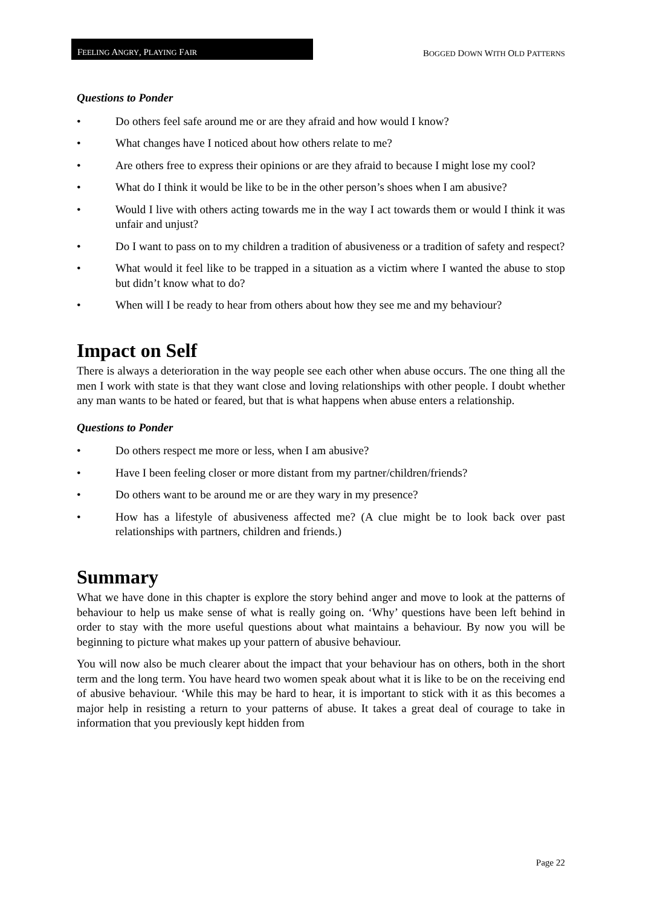FEELING ANGRY, PLAYING FAIR
BOGGED DOWN WITH OLD PATTERNS
Questions to Ponder
• Do others feel safe around me or are they afraid and how would I know?
• What changes have I noticed about how others relate to me?
• Are others free to express their opinions or are they afraid to because I might lose my cool?
• What do I think it would be like to be in the other person’s shoes when I am abusive?
• Would I live with others acting towards me in the way I act towards them or would I think it was unfair and unjust?
• Do I want to pass on to my children a tradition of abusiveness or a tradition of safety and respect?
• What would it feel like to be trapped in a situation as a victim where I wanted the abuse to stop but didn’t know what to do?
• When will I be ready to hear from others about how they see me and my behaviour?
Impact on Self
There is always a deterioration in the way people see each other when abuse occurs. The one thing all the men I work with state is that they want close and loving relationships with other people. I doubt whether any man wants to be hated or feared, but that is what happens when abuse enters a relationship.
Questions to Ponder
• Do others respect me more or less, when I am abusive?
• Have I been feeling closer or more distant from my partner/children/friends?
• Do others want to be around me or are they wary in my presence?
• How has a lifestyle of abusiveness affected me? (A clue might be to look back over past relationships with partners, children and friends.)
Summary
What we have done in this chapter is explore the story behind anger and move to look at the patterns of behaviour to help us make sense of what is really going on. ‘Why’ questions have been left behind in order to stay with the more useful questions about what maintains a behaviour. By now you will be beginning to picture what makes up your pattern of abusive behaviour.
You will now also be much clearer about the impact that your behaviour has on others, both in the short term and the long term. You have heard two women speak about what it is like to be on the receiving end of abusive behaviour. ‘While this may be hard to hear, it is important to stick with it as this becomes a major help in resisting a return to your patterns of abuse. It takes a great deal of courage to take in information that you previously kept hidden from
Page 22